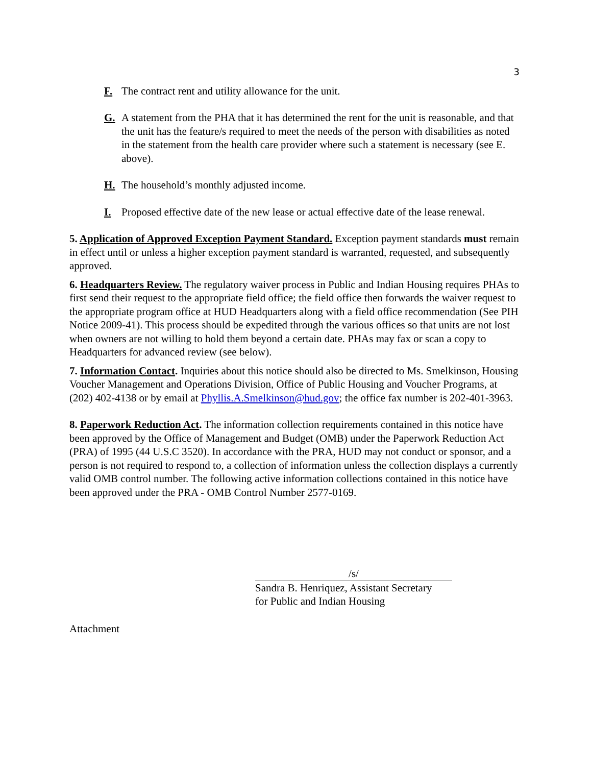3
F. The contract rent and utility allowance for the unit.
G. A statement from the PHA that it has determined the rent for the unit is reasonable, and that the unit has the feature/s required to meet the needs of the person with disabilities as noted in the statement from the health care provider where such a statement is necessary (see E. above).
H. The household’s monthly adjusted income.
I. Proposed effective date of the new lease or actual effective date of the lease renewal.
5. Application of Approved Exception Payment Standard. Exception payment standards must remain in effect until or unless a higher exception payment standard is warranted, requested, and subsequently approved.
6. Headquarters Review. The regulatory waiver process in Public and Indian Housing requires PHAs to first send their request to the appropriate field office; the field office then forwards the waiver request to the appropriate program office at HUD Headquarters along with a field office recommendation (See PIH Notice 2009-41). This process should be expedited through the various offices so that units are not lost when owners are not willing to hold them beyond a certain date. PHAs may fax or scan a copy to Headquarters for advanced review (see below).
7. Information Contact. Inquiries about this notice should also be directed to Ms. Smelkinson, Housing Voucher Management and Operations Division, Office of Public Housing and Voucher Programs, at (202) 402-4138 or by email at Phyllis.A.Smelkinson@hud.gov; the office fax number is 202-401-3963.
8. Paperwork Reduction Act. The information collection requirements contained in this notice have been approved by the Office of Management and Budget (OMB) under the Paperwork Reduction Act (PRA) of 1995 (44 U.S.C 3520). In accordance with the PRA, HUD may not conduct or sponsor, and a person is not required to respond to, a collection of information unless the collection displays a currently valid OMB control number. The following active information collections contained in this notice have been approved under the PRA - OMB Control Number 2577-0169.
/s/
Sandra B. Henriquez, Assistant Secretary
for Public and Indian Housing
Attachment